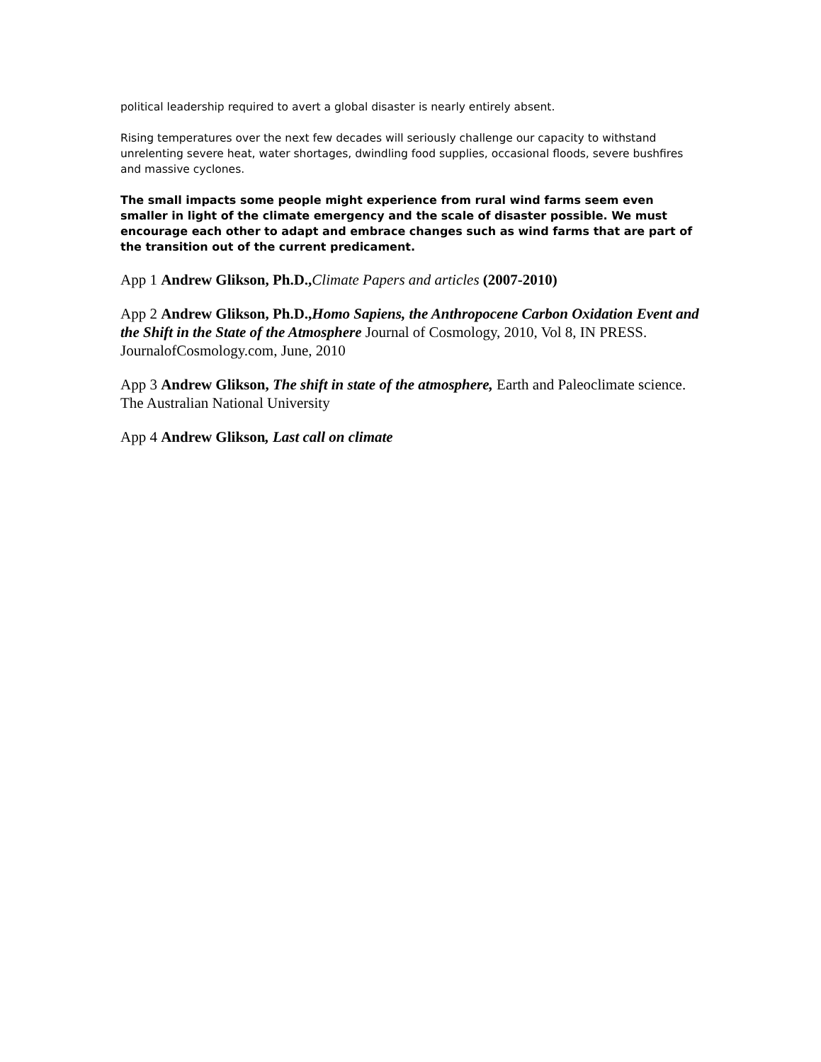political leadership required to avert a global disaster is nearly entirely absent.
Rising temperatures over the next few decades will seriously challenge our capacity to withstand unrelenting severe heat, water shortages, dwindling food supplies, occasional floods, severe bushfires and massive cyclones.
The small impacts some people might experience from rural wind farms seem even smaller in light of the climate emergency and the scale of disaster possible. We must encourage each other to adapt and embrace changes such as wind farms that are part of the transition out of the current predicament.
App 1 Andrew Glikson, Ph.D., Climate Papers and articles (2007-2010)
App 2 Andrew Glikson, Ph.D.,Homo Sapiens, the Anthropocene Carbon Oxidation Event and the Shift in the State of the Atmosphere Journal of Cosmology, 2010, Vol 8, IN PRESS. JournalofCosmology.com, June, 2010
App 3 Andrew Glikson, The shift in state of the atmosphere, Earth and Paleoclimate science. The Australian National University
App 4 Andrew Glikson, Last call on climate